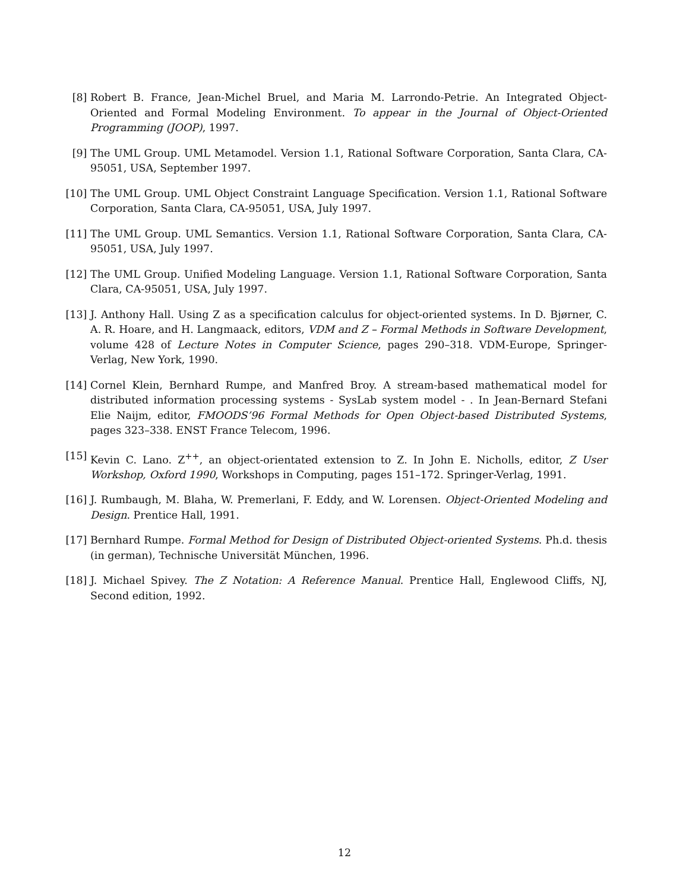[8] Robert B. France, Jean-Michel Bruel, and Maria M. Larrondo-Petrie. An Integrated Object-Oriented and Formal Modeling Environment. To appear in the Journal of Object-Oriented Programming (JOOP), 1997.
[9] The UML Group. UML Metamodel. Version 1.1, Rational Software Corporation, Santa Clara, CA-95051, USA, September 1997.
[10] The UML Group. UML Object Constraint Language Specification. Version 1.1, Rational Software Corporation, Santa Clara, CA-95051, USA, July 1997.
[11] The UML Group. UML Semantics. Version 1.1, Rational Software Corporation, Santa Clara, CA-95051, USA, July 1997.
[12] The UML Group. Unified Modeling Language. Version 1.1, Rational Software Corporation, Santa Clara, CA-95051, USA, July 1997.
[13] J. Anthony Hall. Using Z as a specification calculus for object-oriented systems. In D. Bjørner, C. A. R. Hoare, and H. Langmaack, editors, VDM and Z – Formal Methods in Software Development, volume 428 of Lecture Notes in Computer Science, pages 290–318. VDM-Europe, Springer-Verlag, New York, 1990.
[14] Cornel Klein, Bernhard Rumpe, and Manfred Broy. A stream-based mathematical model for distributed information processing systems - SysLab system model - . In Jean-Bernard Stefani Elie Naijm, editor, FMOODS’96 Formal Methods for Open Object-based Distributed Systems, pages 323–338. ENST France Telecom, 1996.
[15] Kevin C. Lano. Z<sup>++</sup>, an object-orientated extension to Z. In John E. Nicholls, editor, Z User Workshop, Oxford 1990, Workshops in Computing, pages 151–172. Springer-Verlag, 1991.
[16] J. Rumbaugh, M. Blaha, W. Premerlani, F. Eddy, and W. Lorensen. Object-Oriented Modeling and Design. Prentice Hall, 1991.
[17] Bernhard Rumpe. Formal Method for Design of Distributed Object-oriented Systems. Ph.d. thesis (in german), Technische Universität München, 1996.
[18] J. Michael Spivey. The Z Notation: A Reference Manual. Prentice Hall, Englewood Cliffs, NJ, Second edition, 1992.
12